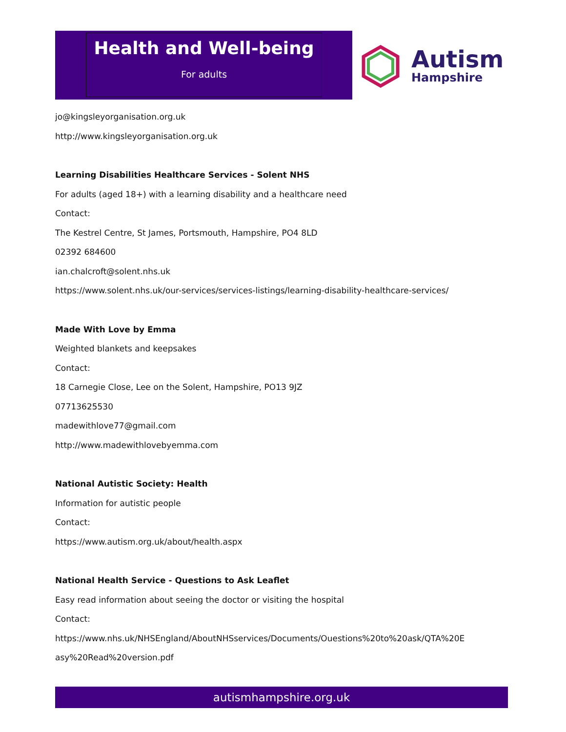Health and Well-being
For adults
Autism
Hampshire
jo@kingsleyorganisation.org.uk
http://www.kingsleyorganisation.org.uk
Learning Disabilities Healthcare Services - Solent NHS
For adults (aged 18+) with a learning disability and a healthcare need
Contact:
The Kestrel Centre, St James, Portsmouth, Hampshire, PO4 8LD
02392 684600
ian.chalcroft@solent.nhs.uk
https://www.solent.nhs.uk/our-services/services-listings/learning-disability-healthcare-services/
Made With Love by Emma
Weighted blankets and keepsakes
Contact:
18 Carnegie Close, Lee on the Solent, Hampshire, PO13 9JZ
07713625530
madewithlove77@gmail.com
http://www.madewithlovebyemma.com
National Autistic Society: Health
Information for autistic people
Contact:
https://www.autism.org.uk/about/health.aspx
National Health Service - Questions to Ask Leaflet
Easy read information about seeing the doctor or visiting the hospital
Contact:
https://www.nhs.uk/NHSEngland/AboutNHSservices/Documents/Ouestions%20to%20ask/QTA%20E
asy%20Read%20version.pdf
autismhampshire.org.uk